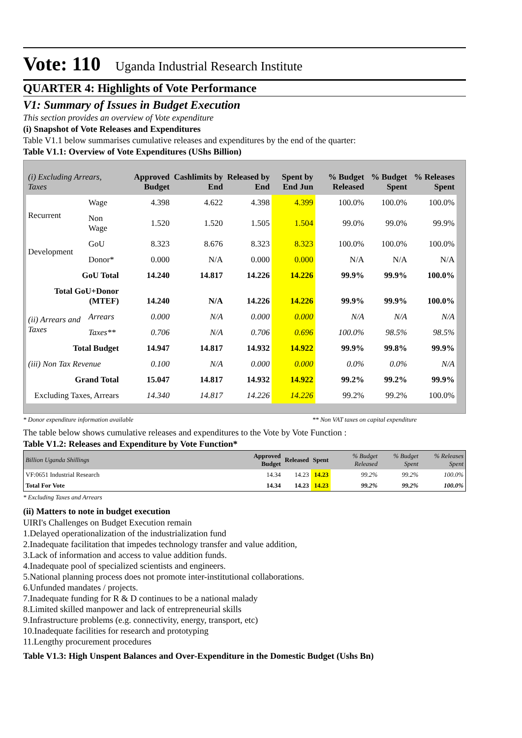Vote: 110 Uganda Industrial Research Institute
QUARTER 4: Highlights of Vote Performance
V1: Summary of Issues in Budget Execution
This section provides an overview of Vote expenditure
(i) Snapshot of Vote Releases and Expenditures
Table V1.1 below summarises cumulative releases and expenditures by the end of the quarter:
Table V1.1: Overview of Vote Expenditures (UShs Billion)
| (i) Excluding Arrears, Taxes | | Approved Budget | Cashlimits by End | Released by End | Spent by End Jun | % Budget Released | % Budget Spent | % Releases Spent |
| --- | --- | --- | --- | --- | --- | --- | --- | --- |
| Recurrent | Wage | 4.398 | 4.622 | 4.398 | 4.399 | 100.0% | 100.0% | 100.0% |
| | Non Wage | 1.520 | 1.520 | 1.505 | 1.504 | 99.0% | 99.0% | 99.9% |
| Development | GoU | 8.323 | 8.676 | 8.323 | 8.323 | 100.0% | 100.0% | 100.0% |
| | Donor* | 0.000 | N/A | 0.000 | 0.000 | N/A | N/A | N/A |
| GoU Total | | 14.240 | 14.817 | 14.226 | 14.226 | 99.9% | 99.9% | 100.0% |
| Total GoU+Donor (MTEF) | | 14.240 | N/A | 14.226 | 14.226 | 99.9% | 99.9% | 100.0% |
| (ii) Arrears and Taxes | Arrears | 0.000 | N/A | 0.000 | 0.000 | N/A | N/A | N/A |
| | Taxes** | 0.706 | N/A | 0.706 | 0.696 | 100.0% | 98.5% | 98.5% |
| Total Budget | | 14.947 | 14.817 | 14.932 | 14.922 | 99.9% | 99.8% | 99.9% |
| (iii) Non Tax Revenue | | 0.100 | N/A | 0.000 | 0.000 | 0.0% | 0.0% | N/A |
| Grand Total | | 15.047 | 14.817 | 14.932 | 14.922 | 99.2% | 99.2% | 99.9% |
| Excluding Taxes, Arrears | | 14.340 | 14.817 | 14.226 | 14.226 | 99.2% | 99.2% | 100.0% |
* Donor expenditure information available ** Non VAT taxes on capital expenditure
The table below shows cumulative releases and expenditures to the Vote by Vote Function :
Table V1.2: Releases and Expenditure by Vote Function*
| Billion Uganda Shillings | Approved Budget | Released | Spent | % Budget Released | % Budget Spent | % Releases Spent |
| --- | --- | --- | --- | --- | --- | --- |
| VF:0651 Industrial Research | 14.34 | 14.23 | 14.23 | 99.2% | 99.2% | 100.0% |
| Total For Vote | 14.34 | 14.23 | 14.23 | 99.2% | 99.2% | 100.0% |
* Excluding Taxes and Arrears
(ii) Matters to note in budget execution
UIRI's Challenges on Budget Execution remain
1.Delayed operationalization of the industrialization fund
2.Inadequate facilitation that impedes technology transfer and value addition,
3.Lack of information and access to value addition funds.
4.Inadequate pool of specialized scientists and engineers.
5.National planning process does not promote inter-institutional collaborations.
6.Unfunded mandates / projects.
7.Inadequate funding for R & D continues to be a national malady
8.Limited skilled manpower and lack of entrepreneurial skills
9.Infrastructure problems (e.g. connectivity, energy, transport, etc)
10.Inadequate facilities for research and prototyping
11.Lengthy procurement procedures
Table V1.3: High Unspent Balances and Over-Expenditure in the Domestic Budget (Ushs Bn)